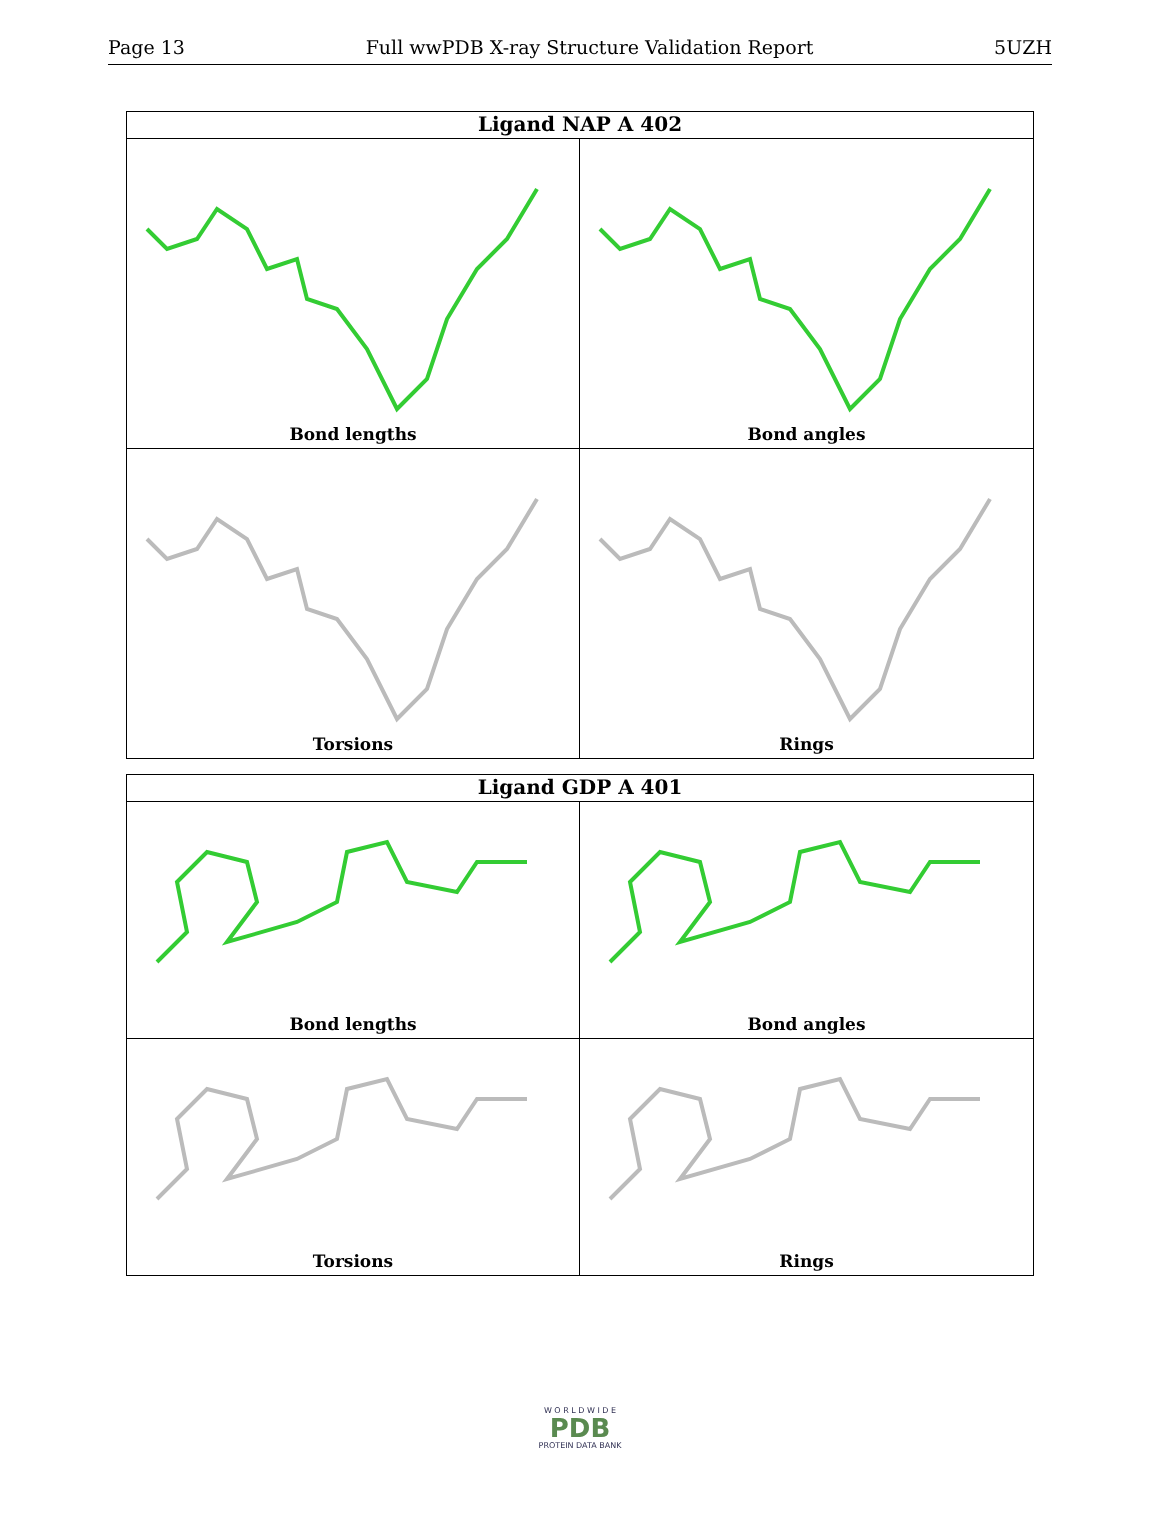Page 13 Full wwPDB X-ray Structure Validation Report 5UZH
Ligand NAP A 402
Bond lengths
Bond angles
Torsions
Rings
Ligand GDP A 401
Bond lengths
Bond angles
Torsions
Rings
W O R L D W I D E
PDB
PROTEIN DATA BANK